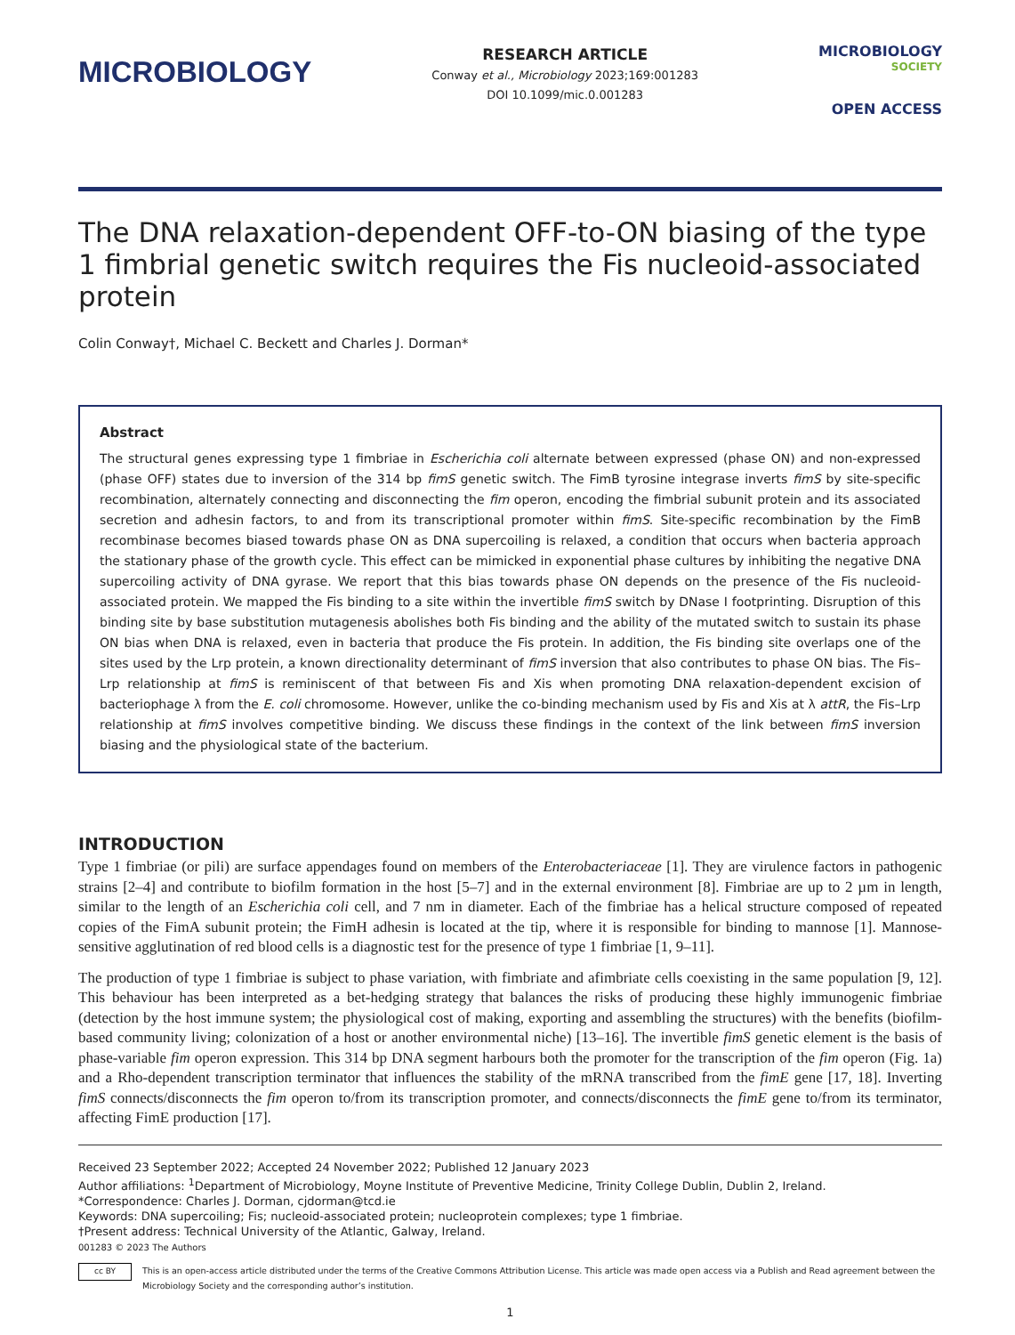MICROBIOLOGY
RESEARCH ARTICLE
Conway et al., Microbiology 2023;169:001283
DOI 10.1099/mic.0.001283
MICROBIOLOGY
SOCIETY
OPEN ACCESS
The DNA relaxation-dependent OFF-to-ON biasing of the type 1 fimbrial genetic switch requires the Fis nucleoid-associated protein
Colin Conway†, Michael C. Beckett and Charles J. Dorman*
Abstract
The structural genes expressing type 1 fimbriae in Escherichia coli alternate between expressed (phase ON) and non-expressed (phase OFF) states due to inversion of the 314 bp fimS genetic switch. The FimB tyrosine integrase inverts fimS by site-specific recombination, alternately connecting and disconnecting the fim operon, encoding the fimbrial subunit protein and its associated secretion and adhesin factors, to and from its transcriptional promoter within fimS. Site-specific recombination by the FimB recombinase becomes biased towards phase ON as DNA supercoiling is relaxed, a condition that occurs when bacteria approach the stationary phase of the growth cycle. This effect can be mimicked in exponential phase cultures by inhibiting the negative DNA supercoiling activity of DNA gyrase. We report that this bias towards phase ON depends on the presence of the Fis nucleoid-associated protein. We mapped the Fis binding to a site within the invertible fimS switch by DNase I footprinting. Disruption of this binding site by base substitution mutagenesis abolishes both Fis binding and the ability of the mutated switch to sustain its phase ON bias when DNA is relaxed, even in bacteria that produce the Fis protein. In addition, the Fis binding site overlaps one of the sites used by the Lrp protein, a known directionality determinant of fimS inversion that also contributes to phase ON bias. The Fis–Lrp relationship at fimS is reminiscent of that between Fis and Xis when promoting DNA relaxation-dependent excision of bacteriophage λ from the E. coli chromosome. However, unlike the co-binding mechanism used by Fis and Xis at λ attR, the Fis–Lrp relationship at fimS involves competitive binding. We discuss these findings in the context of the link between fimS inversion biasing and the physiological state of the bacterium.
INTRODUCTION
Type 1 fimbriae (or pili) are surface appendages found on members of the Enterobacteriaceae [1]. They are virulence factors in pathogenic strains [2–4] and contribute to biofilm formation in the host [5–7] and in the external environment [8]. Fimbriae are up to 2 µm in length, similar to the length of an Escherichia coli cell, and 7 nm in diameter. Each of the fimbriae has a helical structure composed of repeated copies of the FimA subunit protein; the FimH adhesin is located at the tip, where it is responsible for binding to mannose [1]. Mannose-sensitive agglutination of red blood cells is a diagnostic test for the presence of type 1 fimbriae [1, 9–11].
The production of type 1 fimbriae is subject to phase variation, with fimbriate and afimbriate cells coexisting in the same population [9, 12]. This behaviour has been interpreted as a bet-hedging strategy that balances the risks of producing these highly immunogenic fimbriae (detection by the host immune system; the physiological cost of making, exporting and assembling the structures) with the benefits (biofilm-based community living; colonization of a host or another environmental niche) [13–16]. The invertible fimS genetic element is the basis of phase-variable fim operon expression. This 314 bp DNA segment harbours both the promoter for the transcription of the fim operon (Fig. 1a) and a Rho-dependent transcription terminator that influences the stability of the mRNA transcribed from the fimE gene [17, 18]. Inverting fimS connects/disconnects the fim operon to/from its transcription promoter, and connects/disconnects the fimE gene to/from its terminator, affecting FimE production [17].
Received 23 September 2022; Accepted 24 November 2022; Published 12 January 2023
Author affiliations: <sup>1</sup>Department of Microbiology, Moyne Institute of Preventive Medicine, Trinity College Dublin, Dublin 2, Ireland.
*Correspondence: Charles J. Dorman, cjdorman@tcd.ie
Keywords: DNA supercoiling; Fis; nucleoid-associated protein; nucleoprotein complexes; type 1 fimbriae.
†Present address: Technical University of the Atlantic, Galway, Ireland.
001283 © 2023 The Authors
cc BY
This is an open-access article distributed under the terms of the Creative Commons Attribution License. This article was made open access via a Publish and Read agreement between the Microbiology Society and the corresponding author’s institution.
1